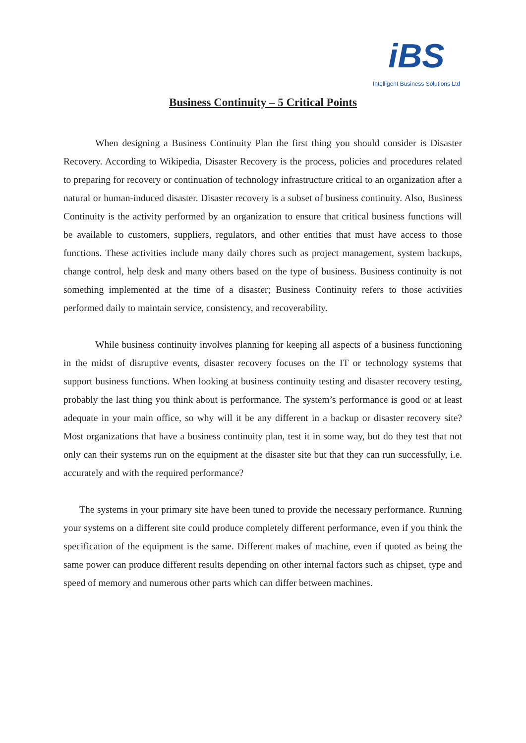iBS
Intelligent Business Solutions Ltd
Business Continuity – 5 Critical Points
When designing a Business Continuity Plan the first thing you should consider is Disaster Recovery. According to Wikipedia, Disaster Recovery is the process, policies and procedures related to preparing for recovery or continuation of technology infrastructure critical to an organization after a natural or human-induced disaster. Disaster recovery is a subset of business continuity. Also, Business Continuity is the activity performed by an organization to ensure that critical business functions will be available to customers, suppliers, regulators, and other entities that must have access to those functions. These activities include many daily chores such as project management, system backups, change control, help desk and many others based on the type of business. Business continuity is not something implemented at the time of a disaster; Business Continuity refers to those activities performed daily to maintain service, consistency, and recoverability.
While business continuity involves planning for keeping all aspects of a business functioning in the midst of disruptive events, disaster recovery focuses on the IT or technology systems that support business functions. When looking at business continuity testing and disaster recovery testing, probably the last thing you think about is performance. The system’s performance is good or at least adequate in your main office, so why will it be any different in a backup or disaster recovery site? Most organizations that have a business continuity plan, test it in some way, but do they test that not only can their systems run on the equipment at the disaster site but that they can run successfully, i.e. accurately and with the required performance?
The systems in your primary site have been tuned to provide the necessary performance. Running your systems on a different site could produce completely different performance, even if you think the specification of the equipment is the same. Different makes of machine, even if quoted as being the same power can produce different results depending on other internal factors such as chipset, type and speed of memory and numerous other parts which can differ between machines.